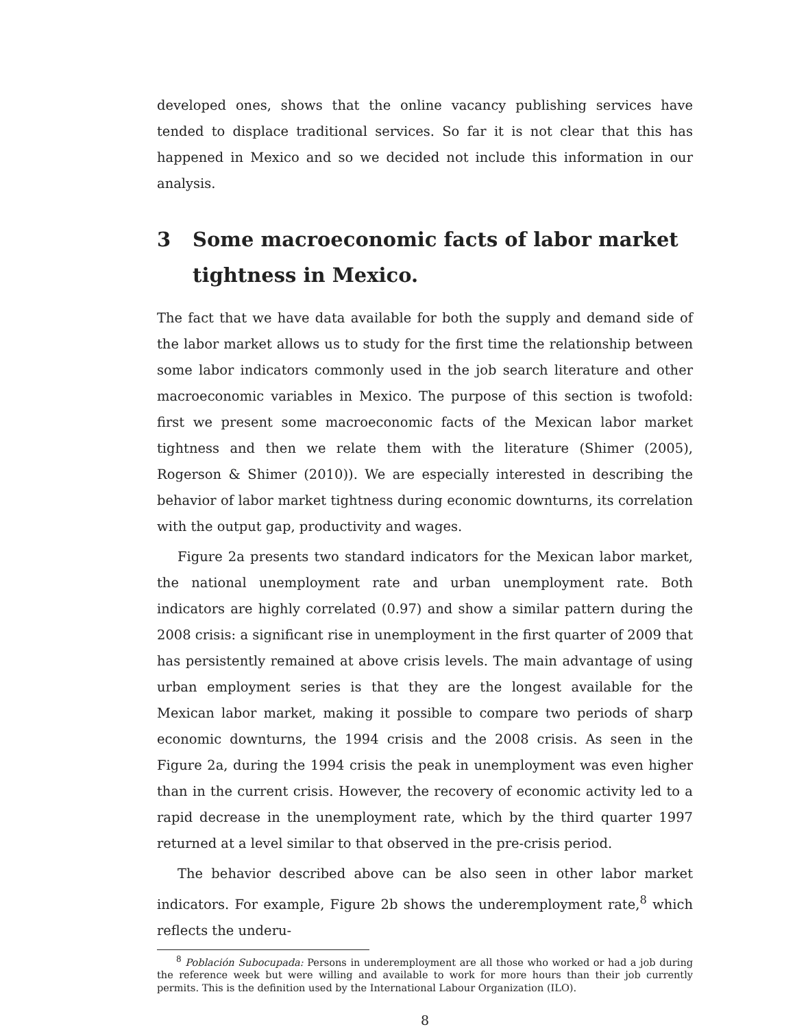developed ones, shows that the online vacancy publishing services have tended to displace traditional services. So far it is not clear that this has happened in Mexico and so we decided not include this information in our analysis.
3 Some macroeconomic facts of labor market tightness in Mexico.
The fact that we have data available for both the supply and demand side of the labor market allows us to study for the first time the relationship between some labor indicators commonly used in the job search literature and other macroeconomic variables in Mexico. The purpose of this section is twofold: first we present some macroeconomic facts of the Mexican labor market tightness and then we relate them with the literature (Shimer (2005), Rogerson & Shimer (2010)). We are especially interested in describing the behavior of labor market tightness during economic downturns, its correlation with the output gap, productivity and wages.
Figure 2a presents two standard indicators for the Mexican labor market, the national unemployment rate and urban unemployment rate. Both indicators are highly correlated (0.97) and show a similar pattern during the 2008 crisis: a significant rise in unemployment in the first quarter of 2009 that has persistently remained at above crisis levels. The main advantage of using urban employment series is that they are the longest available for the Mexican labor market, making it possible to compare two periods of sharp economic downturns, the 1994 crisis and the 2008 crisis. As seen in the Figure 2a, during the 1994 crisis the peak in unemployment was even higher than in the current crisis. However, the recovery of economic activity led to a rapid decrease in the unemployment rate, which by the third quarter 1997 returned at a level similar to that observed in the pre-crisis period.
The behavior described above can be also seen in other labor market indicators. For example, Figure 2b shows the underemployment rate,<sup>8</sup> which reflects the underu-
<sup>8</sup> Población Subocupada: Persons in underemployment are all those who worked or had a job during the reference week but were willing and available to work for more hours than their job currently permits. This is the definition used by the International Labour Organization (ILO).
8